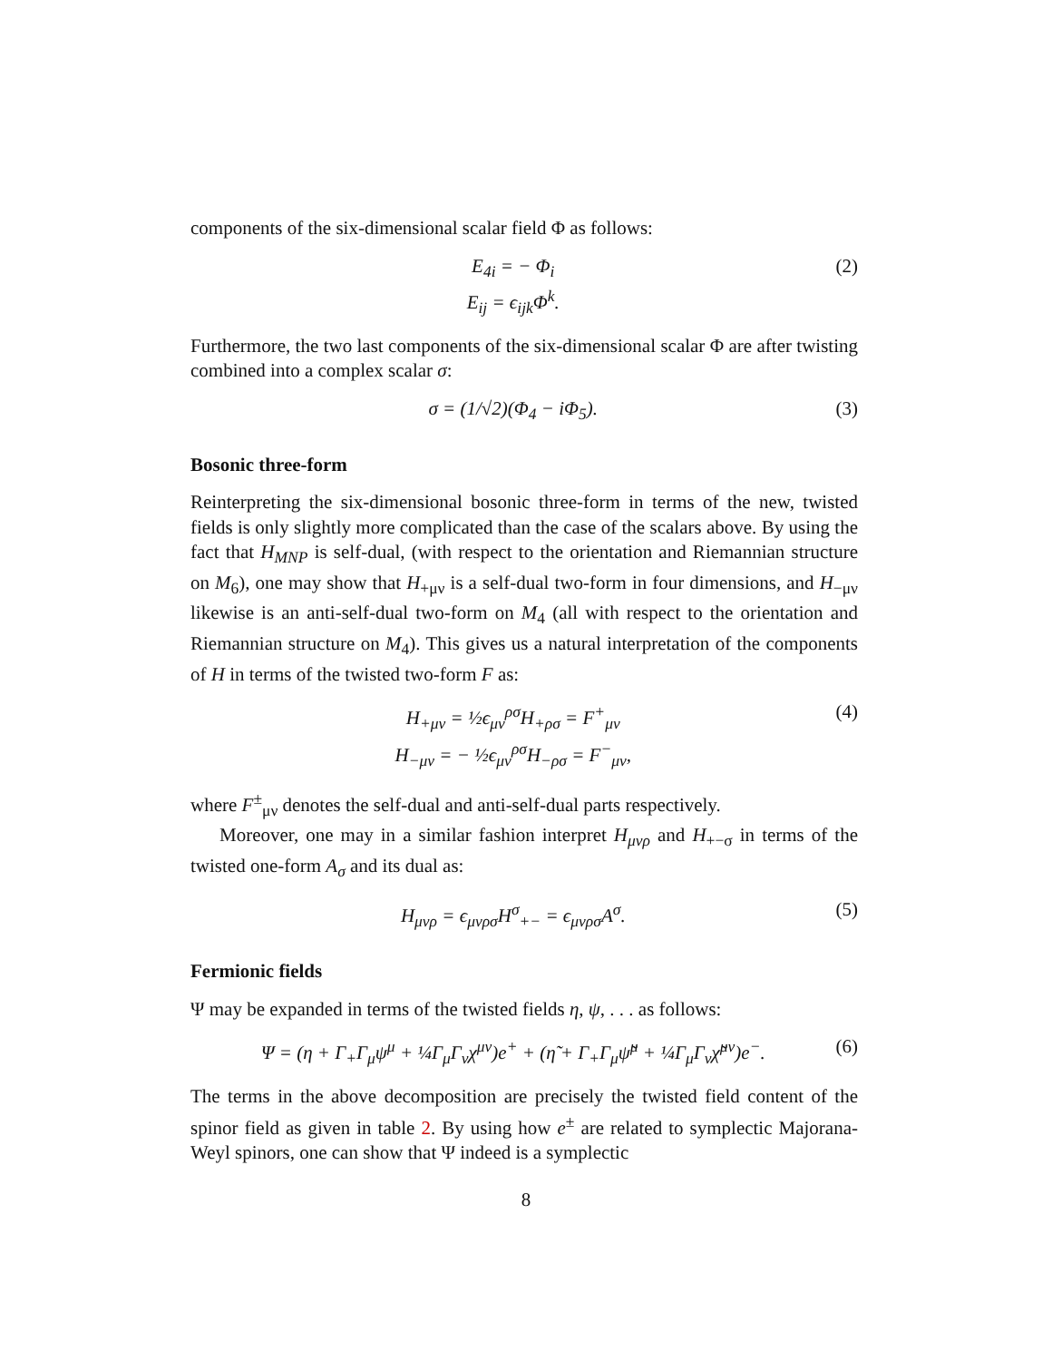components of the six-dimensional scalar field Φ as follows:
E<sub>4i</sub> = − Φ<sub>i</sub>
E<sub>ij</sub> = ϵ<sub>ijk</sub>Φ<sup>k</sup>.
(2)
Furthermore, the two last components of the six-dimensional scalar Φ are after twisting combined into a complex scalar σ:
σ = (1/√2)(Φ<sub>4</sub> − iΦ<sub>5</sub>). (3)
Bosonic three-form
Reinterpreting the six-dimensional bosonic three-form in terms of the new, twisted fields is only slightly more complicated than the case of the scalars above. By using the fact that H<sub>MNP</sub> is self-dual, (with respect to the orientation and Riemannian structure on M<sub>6</sub>), one may show that H<sub>+μν</sub> is a self-dual two-form in four dimensions, and H<sub>−μν</sub> likewise is an anti-self-dual two-form on M<sub>4</sub> (all with respect to the orientation and Riemannian structure on M<sub>4</sub>). This gives us a natural interpretation of the components of H in terms of the twisted two-form F as:
H<sub>+μν</sub> = ½ϵ<sub>μν</sub><sup>ρσ</sup>H<sub>+ρσ</sub> = F<sup>+</sup><sub>μν</sub>
H<sub>−μν</sub> = − ½ϵ<sub>μν</sub><sup>ρσ</sup>H<sub>−ρσ</sub> = F<sup>−</sup><sub>μν</sub>,
(4)
where F<sup>±</sup><sub>μν</sub> denotes the self-dual and anti-self-dual parts respectively.
Moreover, one may in a similar fashion interpret H<sub>μνρ</sub> and H<sub>+−σ</sub> in terms of the twisted one-form A<sub>σ</sub> and its dual as:
H<sub>μνρ</sub> = ϵ<sub>μνρσ</sub>H<sup>σ</sup><sub>+−</sub> = ϵ<sub>μνρσ</sub>A<sup>σ</sup>. (5)
Fermionic fields
Ψ may be expanded in terms of the twisted fields η, ψ, . . . as follows:
Ψ = (η + Γ<sub>+</sub>Γ<sub>μ</sub>ψ<sup>μ</sup> + ¼Γ<sub>μ</sub>Γ<sub>ν</sub>χ<sup>μν</sup>)e<sup>+</sup> + (η̃ + Γ<sub>+</sub>Γ<sub>μ</sub>ψ̃<sup>μ</sup> + ¼Γ<sub>μ</sub>Γ<sub>ν</sub>χ̃<sup>μν</sup>)e<sup>−</sup>.
(6)
The terms in the above decomposition are precisely the twisted field content of the spinor field as given in table 2. By using how e<sup>±</sup> are related to symplectic Majorana-Weyl spinors, one can show that Ψ indeed is a symplectic
8